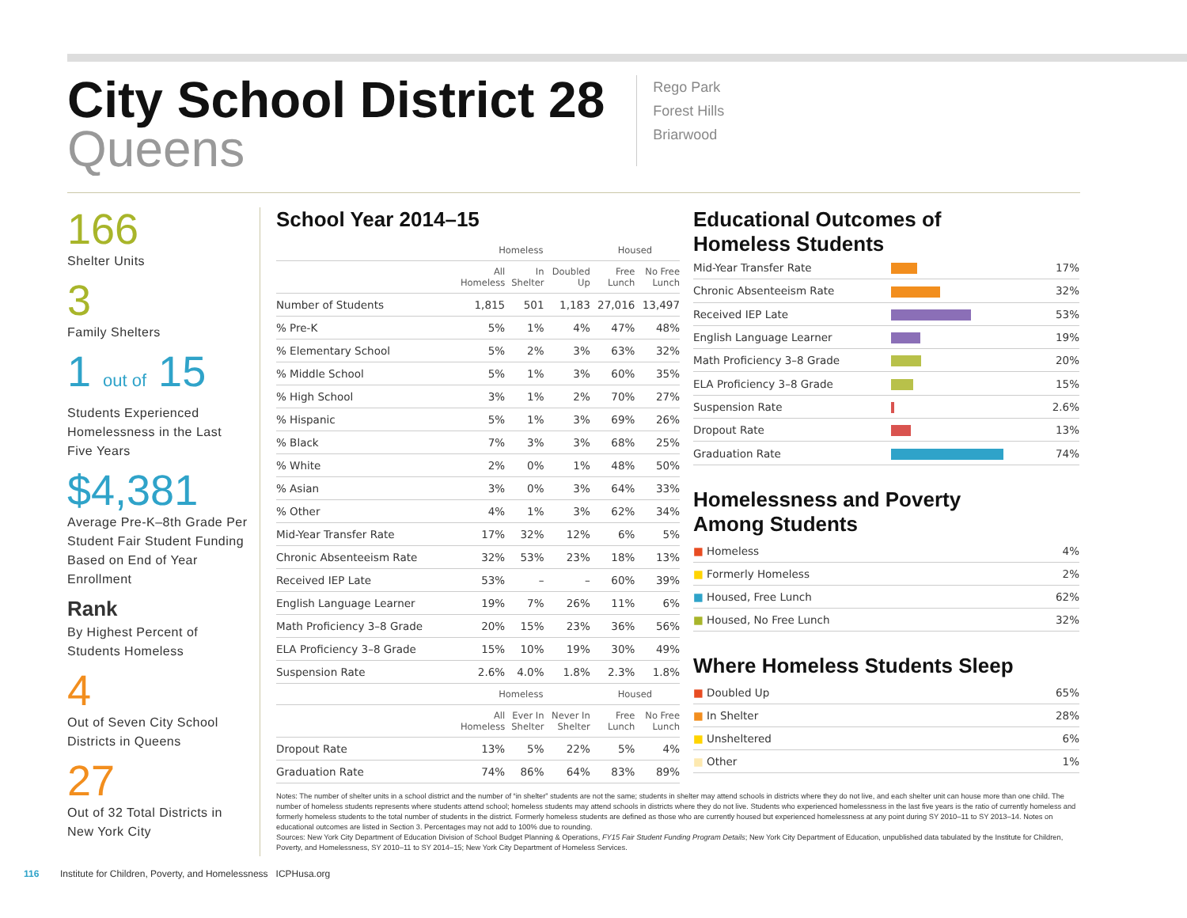City School District 28
Queens
Rego Park
Forest Hills
Briarwood
166
Shelter Units
3
Family Shelters
1 out of 15
Students Experienced Homelessness in the Last Five Years
$4,381
Average Pre-K–8th Grade Per Student Fair Student Funding Based on End of Year Enrollment
Rank
By Highest Percent of Students Homeless
4
Out of Seven City School Districts in Queens
27
Out of 32 Total Districts in New York City
School Year 2014–15
| | Homeless | | | Housed | |
| --- | --- | --- | --- | --- | --- |
| | All Homeless | In Shelter | Doubled Up | Free Lunch | No Free Lunch |
| Number of Students | 1,815 | 501 | 1,183 | 27,016 | 13,497 |
| % Pre-K | 5% | 1% | 4% | 47% | 48% |
| % Elementary School | 5% | 2% | 3% | 63% | 32% |
| % Middle School | 5% | 1% | 3% | 60% | 35% |
| % High School | 3% | 1% | 2% | 70% | 27% |
| % Hispanic | 5% | 1% | 3% | 69% | 26% |
| % Black | 7% | 3% | 3% | 68% | 25% |
| % White | 2% | 0% | 1% | 48% | 50% |
| % Asian | 3% | 0% | 3% | 64% | 33% |
| % Other | 4% | 1% | 3% | 62% | 34% |
| Mid-Year Transfer Rate | 17% | 32% | 12% | 6% | 5% |
| Chronic Absenteeism Rate | 32% | 53% | 23% | 18% | 13% |
| Received IEP Late | 53% | – | – | 60% | 39% |
| English Language Learner | 19% | 7% | 26% | 11% | 6% |
| Math Proficiency 3–8 Grade | 20% | 15% | 23% | 36% | 56% |
| ELA Proficiency 3–8 Grade | 15% | 10% | 19% | 30% | 49% |
| Suspension Rate | 2.6% | 4.0% | 1.8% | 2.3% | 1.8% |
| | Homeless | | | Housed | |
| | All Homeless | Ever In Shelter | Never In Shelter | Free Lunch | No Free Lunch |
| Dropout Rate | 13% | 5% | 22% | 5% | 4% |
| Graduation Rate | 74% | 86% | 64% | 83% | 89% |
Educational Outcomes of
Homeless Students
| Mid-Year Transfer Rate | | 17% |
| Chronic Absenteeism Rate | | 32% |
| Received IEP Late | | 53% |
| English Language Learner | | 19% |
| Math Proficiency 3–8 Grade | | 20% |
| ELA Proficiency 3–8 Grade | | 15% |
| Suspension Rate | | 2.6% |
| Dropout Rate | | 13% |
| Graduation Rate | | 74% |
Homelessness and Poverty
Among Students
| ■ Homeless | 4% |
| ■ Formerly Homeless | 2% |
| ■ Housed, Free Lunch | 62% |
| ■ Housed, No Free Lunch | 32% |
Where Homeless Students Sleep
| ■ Doubled Up | 65% |
| ■ In Shelter | 28% |
| ■ Unsheltered | 6% |
| ■ Other | 1% |
Notes: The number of shelter units in a school district and the number of “in shelter” students are not the same; students in shelter may attend schools in districts where they do not live, and each shelter unit can house more than one child. The number of homeless students represents where students attend school; homeless students may attend schools in districts where they do not live. Students who experienced homelessness in the last five years is the ratio of currently homeless and formerly homeless students to the total number of students in the district. Formerly homeless students are defined as those who are currently housed but experienced homelessness at any point during SY 2010–11 to SY 2013–14. Notes on educational outcomes are listed in Section 3. Percentages may not add to 100% due to rounding.
Sources: New York City Department of Education Division of School Budget Planning & Operations, FY15 Fair Student Funding Program Details; New York City Department of Education, unpublished data tabulated by the Institute for Children, Poverty, and Homelessness, SY 2010–11 to SY 2014–15; New York City Department of Homeless Services.
116 Institute for Children, Poverty, and Homelessness ICPHusa.org